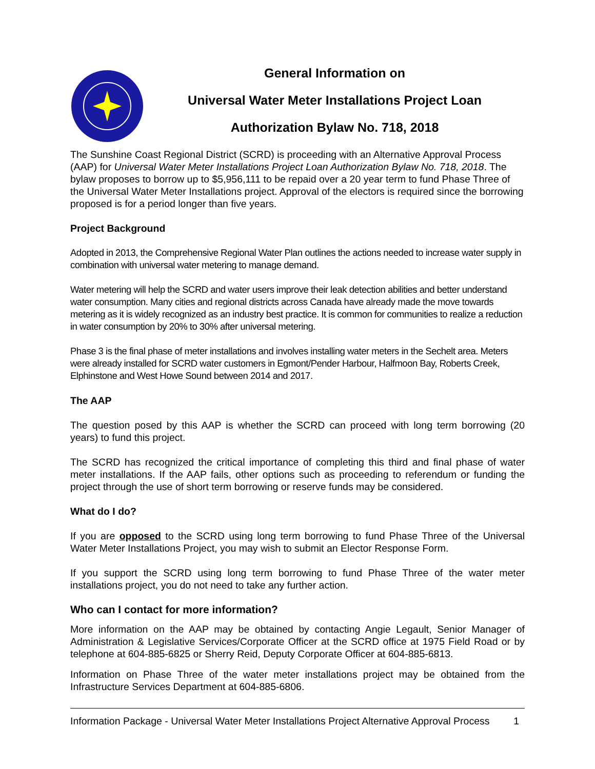General Information on
Universal Water Meter Installations Project Loan
Authorization Bylaw No. 718, 2018
The Sunshine Coast Regional District (SCRD) is proceeding with an Alternative Approval Process (AAP) for Universal Water Meter Installations Project Loan Authorization Bylaw No. 718, 2018. The bylaw proposes to borrow up to $5,956,111 to be repaid over a 20 year term to fund Phase Three of the Universal Water Meter Installations project. Approval of the electors is required since the borrowing proposed is for a period longer than five years.
Project Background
Adopted in 2013, the Comprehensive Regional Water Plan outlines the actions needed to increase water supply in combination with universal water metering to manage demand.
Water metering will help the SCRD and water users improve their leak detection abilities and better understand water consumption. Many cities and regional districts across Canada have already made the move towards metering as it is widely recognized as an industry best practice. It is common for communities to realize a reduction in water consumption by 20% to 30% after universal metering.
Phase 3 is the final phase of meter installations and involves installing water meters in the Sechelt area. Meters were already installed for SCRD water customers in Egmont/Pender Harbour, Halfmoon Bay, Roberts Creek, Elphinstone and West Howe Sound between 2014 and 2017.
The AAP
The question posed by this AAP is whether the SCRD can proceed with long term borrowing (20 years) to fund this project.
The SCRD has recognized the critical importance of completing this third and final phase of water meter installations. If the AAP fails, other options such as proceeding to referendum or funding the project through the use of short term borrowing or reserve funds may be considered.
What do I do?
If you are opposed to the SCRD using long term borrowing to fund Phase Three of the Universal Water Meter Installations Project, you may wish to submit an Elector Response Form.
If you support the SCRD using long term borrowing to fund Phase Three of the water meter installations project, you do not need to take any further action.
Who can I contact for more information?
More information on the AAP may be obtained by contacting Angie Legault, Senior Manager of Administration & Legislative Services/Corporate Officer at the SCRD office at 1975 Field Road or by telephone at 604-885-6825 or Sherry Reid, Deputy Corporate Officer at 604-885-6813.
Information on Phase Three of the water meter installations project may be obtained from the Infrastructure Services Department at 604-885-6806.
Information Package - Universal Water Meter Installations Project Alternative Approval Process 1